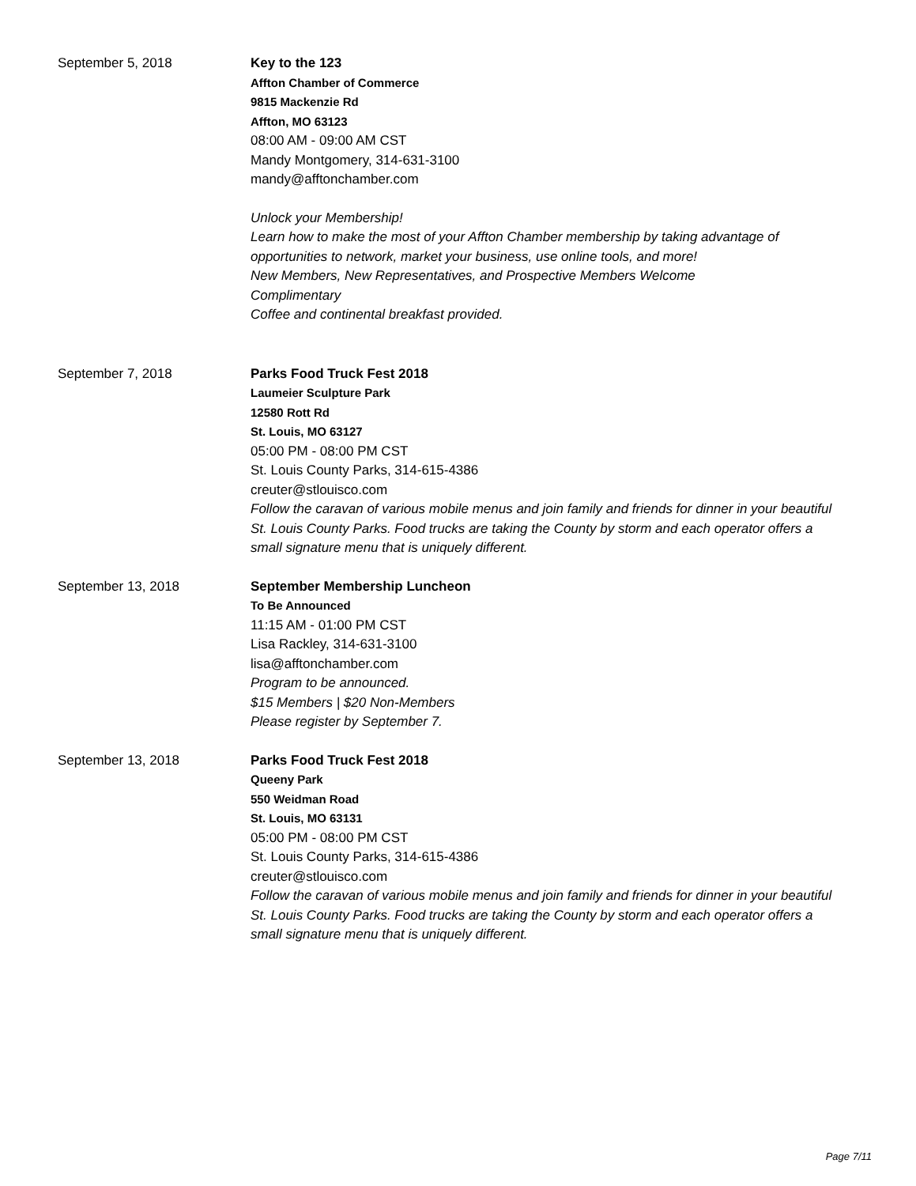September 5, 2018 Key to the 123
Affton Chamber of Commerce
9815 Mackenzie Rd
Affton, MO 63123
08:00 AM - 09:00 AM CST
Mandy Montgomery, 314-631-3100
mandy@afftonchamber.com
Unlock your Membership!
Learn how to make the most of your Affton Chamber membership by taking advantage of opportunities to network, market your business, use online tools, and more!
New Members, New Representatives, and Prospective Members Welcome
Complimentary
Coffee and continental breakfast provided.
September 7, 2018 Parks Food Truck Fest 2018
Laumeier Sculpture Park
12580 Rott Rd
St. Louis, MO 63127
05:00 PM - 08:00 PM CST
St. Louis County Parks, 314-615-4386
creuter@stlouisco.com
Follow the caravan of various mobile menus and join family and friends for dinner in your beautiful St. Louis County Parks. Food trucks are taking the County by storm and each operator offers a small signature menu that is uniquely different.
September 13, 2018 September Membership Luncheon
To Be Announced
11:15 AM - 01:00 PM CST
Lisa Rackley, 314-631-3100
lisa@afftonchamber.com
Program to be announced.
$15 Members | $20 Non-Members
Please register by September 7.
September 13, 2018 Parks Food Truck Fest 2018
Queeny Park
550 Weidman Road
St. Louis, MO 63131
05:00 PM - 08:00 PM CST
St. Louis County Parks, 314-615-4386
creuter@stlouisco.com
Follow the caravan of various mobile menus and join family and friends for dinner in your beautiful St. Louis County Parks. Food trucks are taking the County by storm and each operator offers a small signature menu that is uniquely different.
Page 7/11